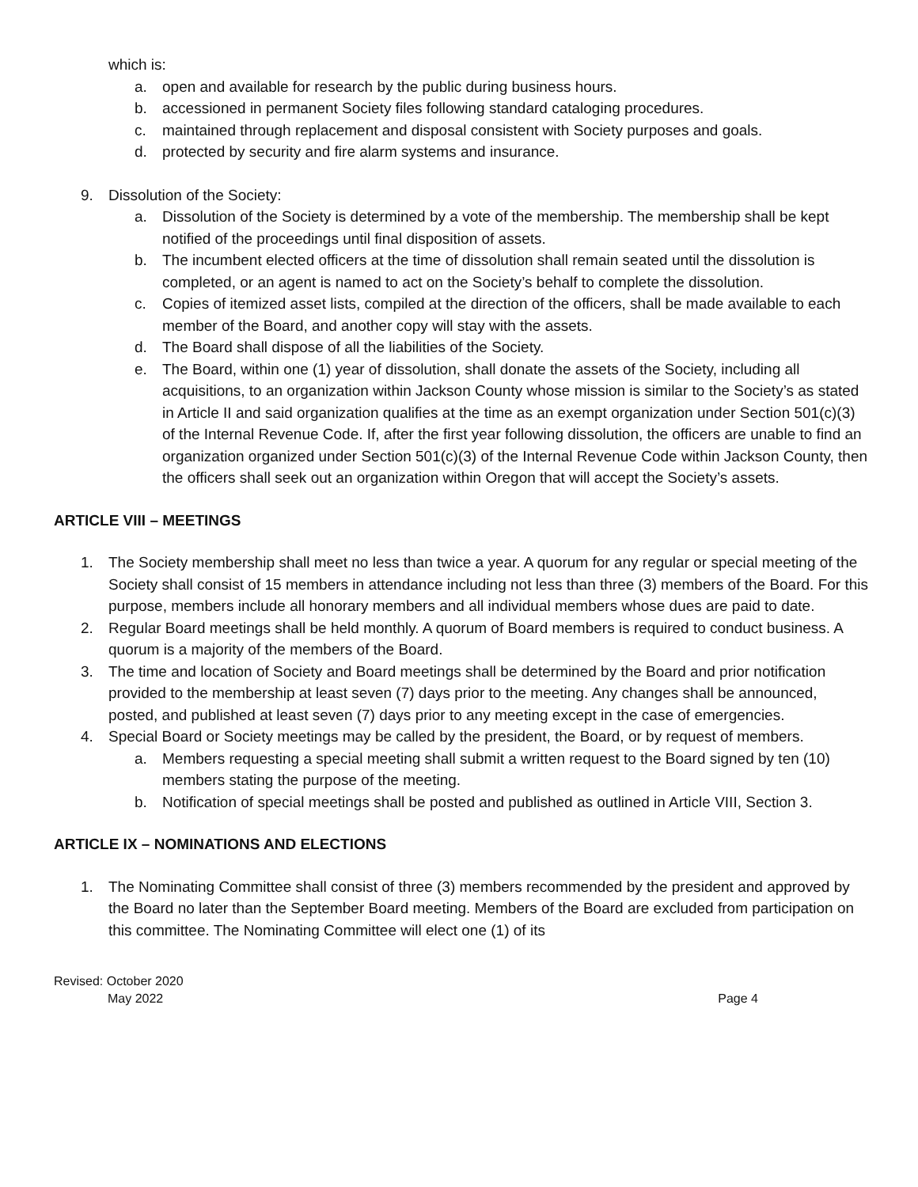which is:
a. open and available for research by the public during business hours.
b. accessioned in permanent Society files following standard cataloging procedures.
c. maintained through replacement and disposal consistent with Society purposes and goals.
d. protected by security and fire alarm systems and insurance.
9. Dissolution of the Society:
a. Dissolution of the Society is determined by a vote of the membership. The membership shall be kept notified of the proceedings until final disposition of assets.
b. The incumbent elected officers at the time of dissolution shall remain seated until the dissolution is completed, or an agent is named to act on the Society’s behalf to complete the dissolution.
c. Copies of itemized asset lists, compiled at the direction of the officers, shall be made available to each member of the Board, and another copy will stay with the assets.
d. The Board shall dispose of all the liabilities of the Society.
e. The Board, within one (1) year of dissolution, shall donate the assets of the Society, including all acquisitions, to an organization within Jackson County whose mission is similar to the Society’s as stated in Article II and said organization qualifies at the time as an exempt organization under Section 501(c)(3) of the Internal Revenue Code. If, after the first year following dissolution, the officers are unable to find an organization organized under Section 501(c)(3) of the Internal Revenue Code within Jackson County, then the officers shall seek out an organization within Oregon that will accept the Society’s assets.
ARTICLE VIII – MEETINGS
1. The Society membership shall meet no less than twice a year. A quorum for any regular or special meeting of the Society shall consist of 15 members in attendance including not less than three (3) members of the Board. For this purpose, members include all honorary members and all individual members whose dues are paid to date.
2. Regular Board meetings shall be held monthly. A quorum of Board members is required to conduct business. A quorum is a majority of the members of the Board.
3. The time and location of Society and Board meetings shall be determined by the Board and prior notification provided to the membership at least seven (7) days prior to the meeting. Any changes shall be announced, posted, and published at least seven (7) days prior to any meeting except in the case of emergencies.
4. Special Board or Society meetings may be called by the president, the Board, or by request of members.
a. Members requesting a special meeting shall submit a written request to the Board signed by ten (10) members stating the purpose of the meeting.
b. Notification of special meetings shall be posted and published as outlined in Article VIII, Section 3.
ARTICLE IX – NOMINATIONS AND ELECTIONS
1. The Nominating Committee shall consist of three (3) members recommended by the president and approved by the Board no later than the September Board meeting. Members of the Board are excluded from participation on this committee. The Nominating Committee will elect one (1) of its
Revised: October 2020
May 2022
Page 4